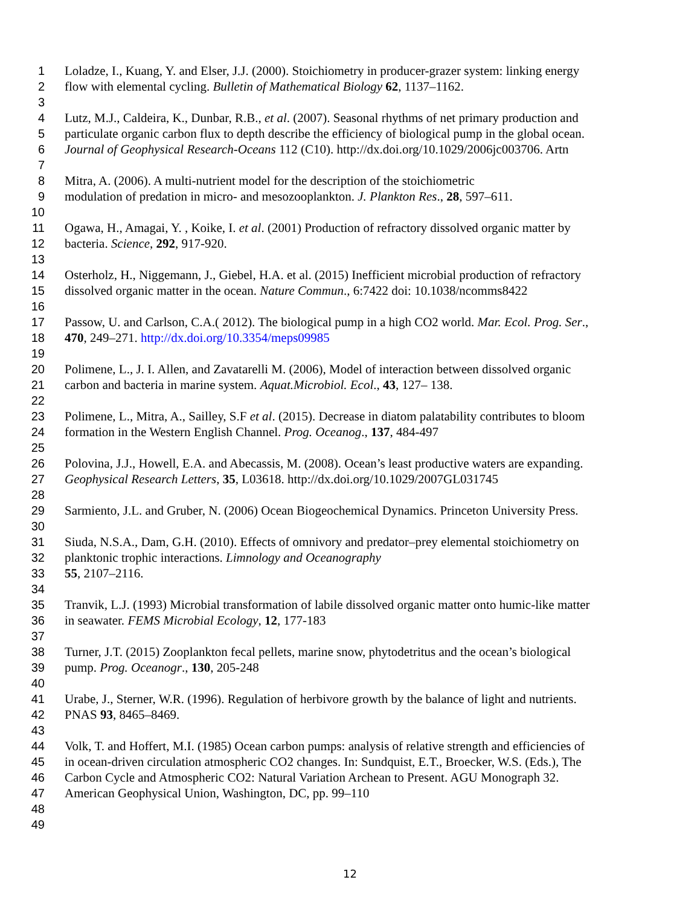1 Loladze, I., Kuang, Y. and Elser, J.J. (2000). Stoichiometry in producer-grazer system: linking energy
2 flow with elemental cycling. Bulletin of Mathematical Biology 62, 1137–1162.
3
4 Lutz, M.J., Caldeira, K., Dunbar, R.B., et al. (2007). Seasonal rhythms of net primary production and
5 particulate organic carbon flux to depth describe the efficiency of biological pump in the global ocean.
6 Journal of Geophysical Research-Oceans 112 (C10). http://dx.doi.org/10.1029/2006jc003706. Artn
7
8 Mitra, A. (2006). A multi-nutrient model for the description of the stoichiometric
9 modulation of predation in micro- and mesozooplankton. J. Plankton Res., 28, 597–611.
10
11 Ogawa, H., Amagai, Y. , Koike, I. et al. (2001) Production of refractory dissolved organic matter by
12 bacteria. Science, 292, 917-920.
13
14 Osterholz, H., Niggemann, J., Giebel, H.A. et al. (2015) Inefficient microbial production of refractory
15 dissolved organic matter in the ocean. Nature Commun., 6:7422 doi: 10.1038/ncomms8422
16
17 Passow, U. and Carlson, C.A.( 2012). The biological pump in a high CO2 world. Mar. Ecol. Prog. Ser.,
18 470, 249–271. http://dx.doi.org/10.3354/meps09985
19
20 Polimene, L., J. I. Allen, and Zavatarelli M. (2006), Model of interaction between dissolved organic
21 carbon and bacteria in marine system. Aquat.Microbiol. Ecol., 43, 127– 138.
22
23 Polimene, L., Mitra, A., Sailley, S.F et al. (2015). Decrease in diatom palatability contributes to bloom
24 formation in the Western English Channel. Prog. Oceanog., 137, 484-497
25
26 Polovina, J.J., Howell, E.A. and Abecassis, M. (2008). Ocean’s least productive waters are expanding.
27 Geophysical Research Letters, 35, L03618. http://dx.doi.org/10.1029/2007GL031745
28
29 Sarmiento, J.L. and Gruber, N. (2006) Ocean Biogeochemical Dynamics. Princeton University Press.
30
31 Siuda, N.S.A., Dam, G.H. (2010). Effects of omnivory and predator–prey elemental stoichiometry on
32 planktonic trophic interactions. Limnology and Oceanography
33 55, 2107–2116.
34
35 Tranvik, L.J. (1993) Microbial transformation of labile dissolved organic matter onto humic-like matter
36 in seawater. FEMS Microbial Ecology, 12, 177-183
37
38 Turner, J.T. (2015) Zooplankton fecal pellets, marine snow, phytodetritus and the ocean’s biological
39 pump. Prog. Oceanogr., 130, 205-248
40
41 Urabe, J., Sterner, W.R. (1996). Regulation of herbivore growth by the balance of light and nutrients.
42 PNAS 93, 8465–8469.
43
44 Volk, T. and Hoffert, M.I. (1985) Ocean carbon pumps: analysis of relative strength and efficiencies of
45 in ocean-driven circulation atmospheric CO2 changes. In: Sundquist, E.T., Broecker, W.S. (Eds.), The
46 Carbon Cycle and Atmospheric CO2: Natural Variation Archean to Present. AGU Monograph 32.
47 American Geophysical Union, Washington, DC, pp. 99–110
48
49
12